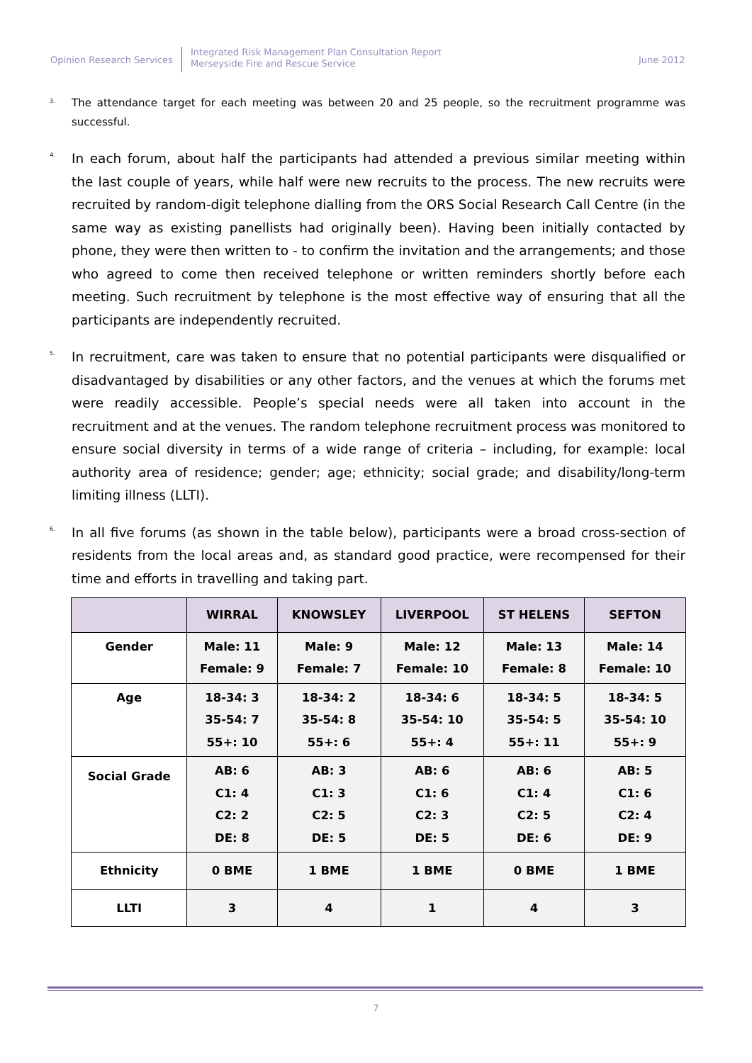Opinion Research Services
Integrated Risk Management Plan Consultation Report
Merseyside Fire and Rescue Service
June 2012
3.
The attendance target for each meeting was between 20 and 25 people, so the recruitment programme was successful.
4.
In each forum, about half the participants had attended a previous similar meeting within the last couple of years, while half were new recruits to the process. The new recruits were recruited by random-digit telephone dialling from the ORS Social Research Call Centre (in the same way as existing panellists had originally been). Having been initially contacted by phone, they were then written to - to confirm the invitation and the arrangements; and those who agreed to come then received telephone or written reminders shortly before each meeting. Such recruitment by telephone is the most effective way of ensuring that all the participants are independently recruited.
5.
In recruitment, care was taken to ensure that no potential participants were disqualified or disadvantaged by disabilities or any other factors, and the venues at which the forums met were readily accessible. People’s special needs were all taken into account in the recruitment and at the venues. The random telephone recruitment process was monitored to ensure social diversity in terms of a wide range of criteria – including, for example: local authority area of residence; gender; age; ethnicity; social grade; and disability/long-term limiting illness (LLTI).
6.
In all five forums (as shown in the table below), participants were a broad cross-section of residents from the local areas and, as standard good practice, were recompensed for their time and efforts in travelling and taking part.
| | WIRRAL | KNOWSLEY | LIVERPOOL | ST HELENS | SEFTON |
| --- | --- | --- | --- | --- | --- |
| Gender | Male: 11 Female: 9 | Male: 9 Female: 7 | Male: 12 Female: 10 | Male: 13 Female: 8 | Male: 14 Female: 10 |
| Age | 18-34: 3 35-54: 7 55+: 10 | 18-34: 2 35-54: 8 55+: 6 | 18-34: 6 35-54: 10 55+: 4 | 18-34: 5 35-54: 5 55+: 11 | 18-34: 5 35-54: 10 55+: 9 |
| Social Grade | AB: 6 C1: 4 C2: 2 DE: 8 | AB: 3 C1: 3 C2: 5 DE: 5 | AB: 6 C1: 6 C2: 3 DE: 5 | AB: 6 C1: 4 C2: 5 DE: 6 | AB: 5 C1: 6 C2: 4 DE: 9 |
| Ethnicity | 0 BME | 1 BME | 1 BME | 0 BME | 1 BME |
| LLTI | 3 | 4 | 1 | 4 | 3 |
7